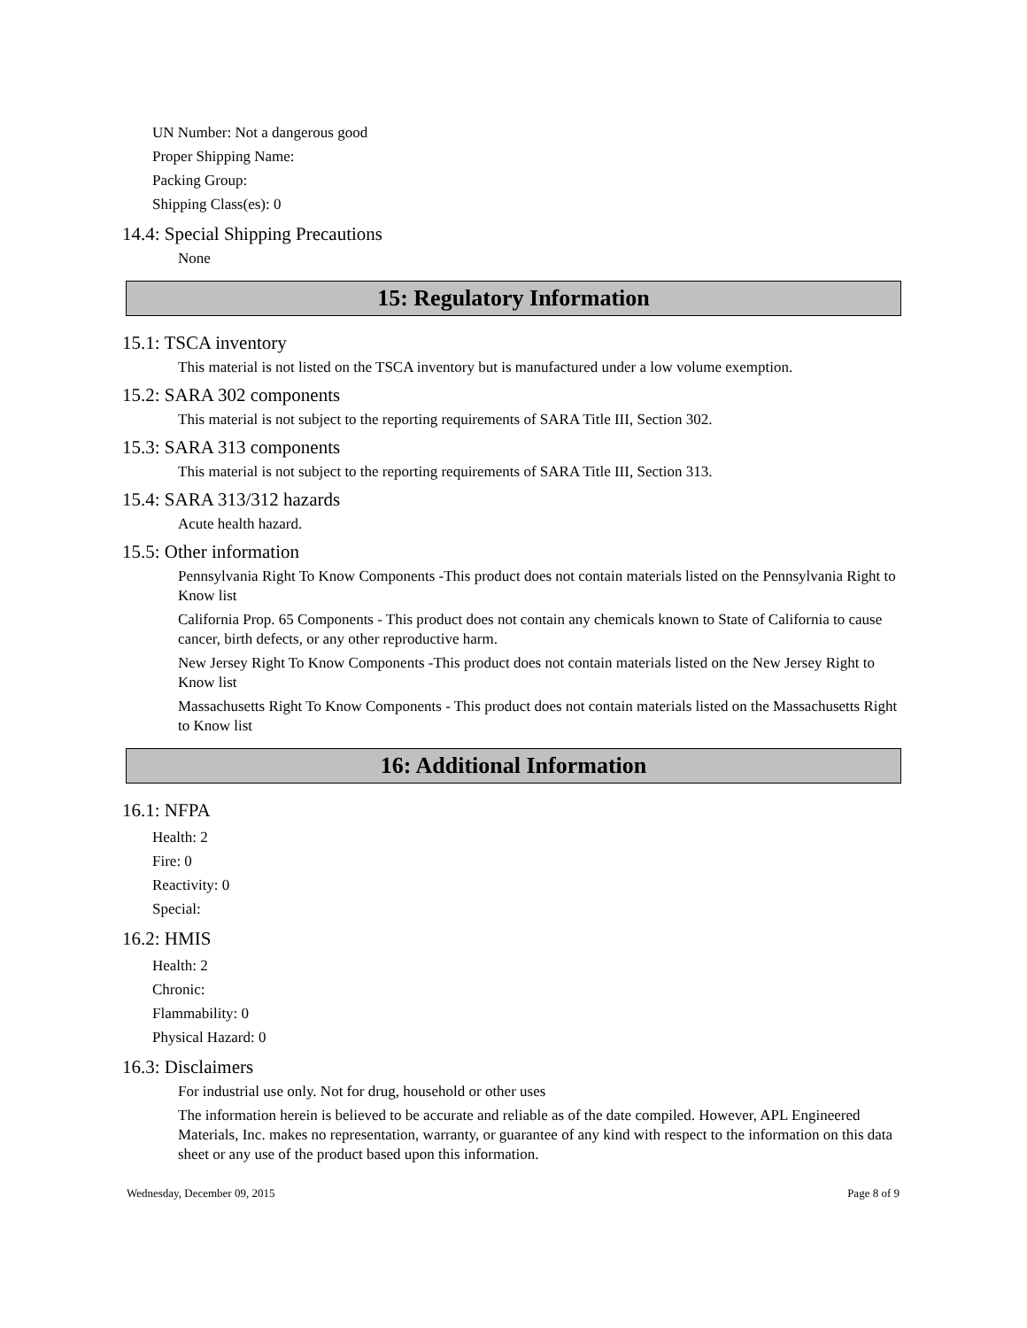UN Number: Not a dangerous good
Proper Shipping Name:
Packing Group:
Shipping Class(es): 0
14.4: Special Shipping Precautions
None
15: Regulatory Information
15.1: TSCA inventory
This material is not listed on the TSCA inventory but is manufactured under a low volume exemption.
15.2: SARA 302 components
This material is not subject to the reporting requirements of SARA Title III, Section 302.
15.3: SARA 313 components
This material is not subject to the reporting requirements of SARA Title III, Section 313.
15.4: SARA 313/312 hazards
Acute health hazard.
15.5: Other information
Pennsylvania Right To Know Components -This product does not contain materials listed on the Pennsylvania Right to Know list
California Prop. 65 Components - This product does not contain any chemicals known to State of California to cause cancer, birth defects, or any other reproductive harm.
New Jersey Right To Know Components -This product does not contain materials listed on the New Jersey Right to Know list
Massachusetts Right To Know Components - This product does not contain materials listed on the Massachusetts Right to Know list
16: Additional Information
16.1: NFPA
Health: 2
Fire: 0
Reactivity: 0
Special:
16.2: HMIS
Health: 2
Chronic:
Flammability: 0
Physical Hazard: 0
16.3: Disclaimers
For industrial use only. Not for drug, household or other uses
The information herein is believed to be accurate and reliable as of the date compiled. However, APL Engineered Materials, Inc. makes no representation, warranty, or guarantee of any kind with respect to the information on this data sheet or any use of the product based upon this information.
Wednesday, December 09, 2015 Page 8 of 9